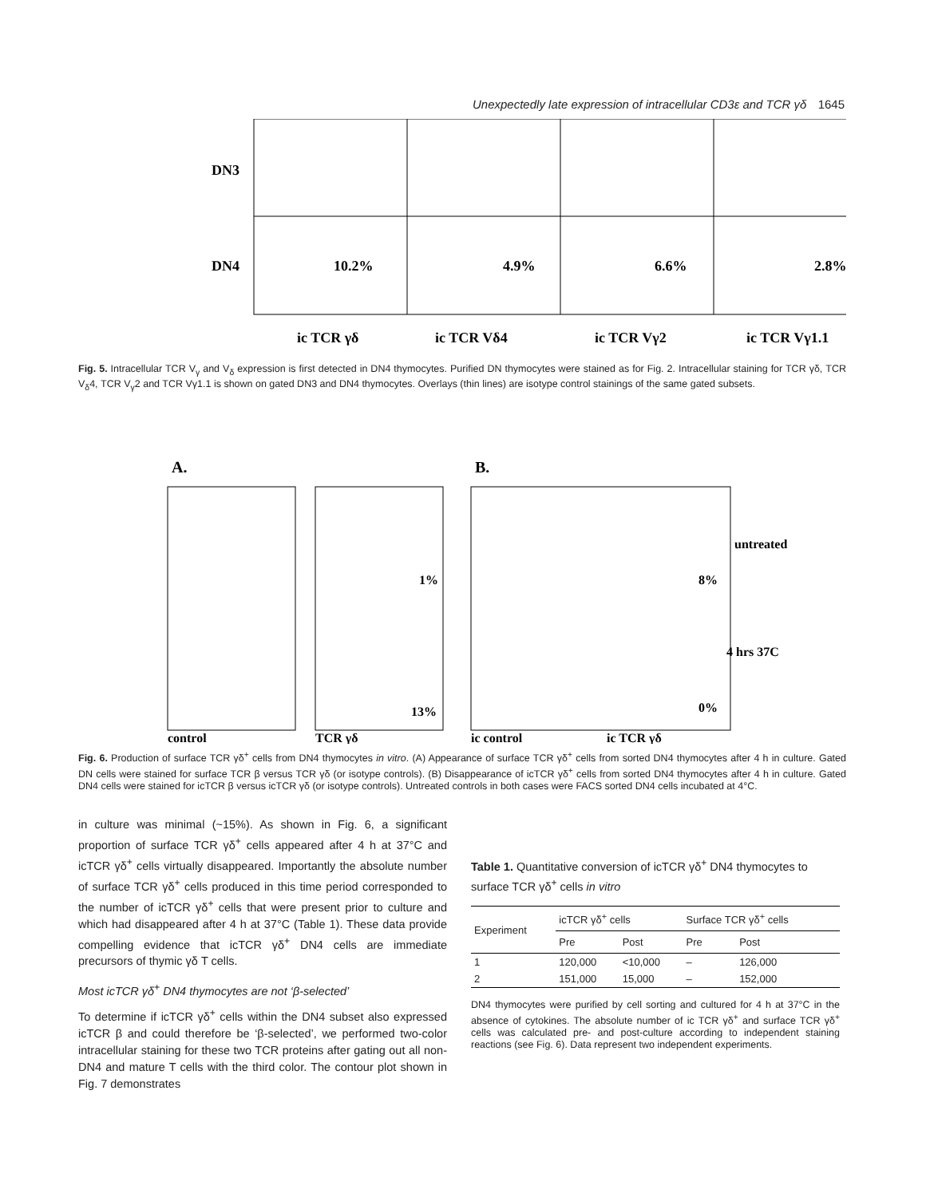Unexpectedly late expression of intracellular CD3ε and TCR γδ 1645
DN3
DN4
10.2%
4.9%
6.6%
2.8%
ic TCR γδ
ic TCR Vδ4
ic TCR Vγ2
ic TCR Vγ1.1
Fig. 5. Intracellular TCR V<sub>γ</sub> and V<sub>δ</sub> expression is first detected in DN4 thymocytes. Purified DN thymocytes were stained as for Fig. 2. Intracellular staining for TCR γδ, TCR V<sub>δ</sub>4, TCR V<sub>γ</sub>2 and TCR Vγ1.1 is shown on gated DN3 and DN4 thymocytes. Overlays (thin lines) are isotype control stainings of the same gated subsets.
A.
B.
untreated
4 hrs 37C
1%
13%
8%
0%
control
TCR γδ
ic control
ic TCR γδ
Fig. 6. Production of surface TCR γδ<sup>+</sup> cells from DN4 thymocytes in vitro. (A) Appearance of surface TCR γδ<sup>+</sup> cells from sorted DN4 thymocytes after 4 h in culture. Gated DN cells were stained for surface TCR β versus TCR γδ (or isotype controls). (B) Disappearance of icTCR γδ<sup>+</sup> cells from sorted DN4 thymocytes after 4 h in culture. Gated DN4 cells were stained for icTCR β versus icTCR γδ (or isotype controls). Untreated controls in both cases were FACS sorted DN4 cells incubated at 4°C.
in culture was minimal (~15%). As shown in Fig. 6, a significant proportion of surface TCR γδ<sup>+</sup> cells appeared after 4 h at 37°C and icTCR γδ<sup>+</sup> cells virtually disappeared. Importantly the absolute number of surface TCR γδ<sup>+</sup> cells produced in this time period corresponded to the number of icTCR γδ<sup>+</sup> cells that were present prior to culture and which had disappeared after 4 h at 37°C (Table 1). These data provide compelling evidence that icTCR γδ<sup>+</sup> DN4 cells are immediate precursors of thymic γδ T cells.
Most icTCR γδ<sup>+</sup> DN4 thymocytes are not ‘β-selected’
To determine if icTCR γδ<sup>+</sup> cells within the DN4 subset also expressed icTCR β and could therefore be ‘β-selected’, we performed two-color intracellular staining for these two TCR proteins after gating out all non-DN4 and mature T cells with the third color. The contour plot shown in Fig. 7 demonstrates
Table 1. Quantitative conversion of icTCR γδ<sup>+</sup> DN4 thymocytes to surface TCR γδ<sup>+</sup> cells in vitro
| Experiment | icTCR γδ<sup>+</sup> cells | | Surface TCR γδ<sup>+</sup> cells | |
| --- | --- | --- | --- | --- |
| | Pre | Post | Pre | Post |
| 1 | 120,000 | <10,000 | – | 126,000 |
| 2 | 151,000 | 15,000 | – | 152,000 |
DN4 thymocytes were purified by cell sorting and cultured for 4 h at 37°C in the absence of cytokines. The absolute number of ic TCR γδ<sup>+</sup> and surface TCR γδ<sup>+</sup> cells was calculated pre- and post-culture according to independent staining reactions (see Fig. 6). Data represent two independent experiments.